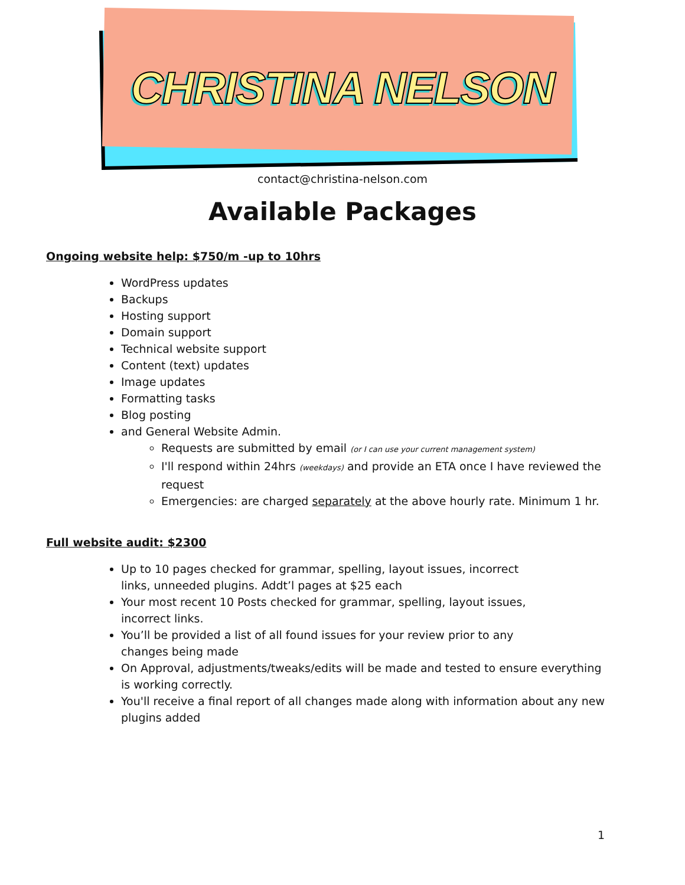CHRISTINA NELSON
contact@christina-nelson.com
Available Packages
Ongoing website help: $750/m -up to 10hrs
WordPress updates
Backups
Hosting support
Domain support
Technical website support
Content (text) updates
Image updates
Formatting tasks
Blog posting
and General Website Admin.
Requests are submitted by email (or I can use your current management system)
I'll respond within 24hrs (weekdays) and provide an ETA once I have reviewed the request
Emergencies: are charged separately at the above hourly rate. Minimum 1 hr.
Full website audit: $2300
Up to 10 pages checked for grammar, spelling, layout issues, incorrect
links, unneeded plugins. Addt’l pages at $25 each
Your most recent 10 Posts checked for grammar, spelling, layout issues,
incorrect links.
You’ll be provided a list of all found issues for your review prior to any
changes being made
On Approval, adjustments/tweaks/edits will be made and tested to ensure everything is working correctly.
You'll receive a final report of all changes made along with information about any new plugins added
1